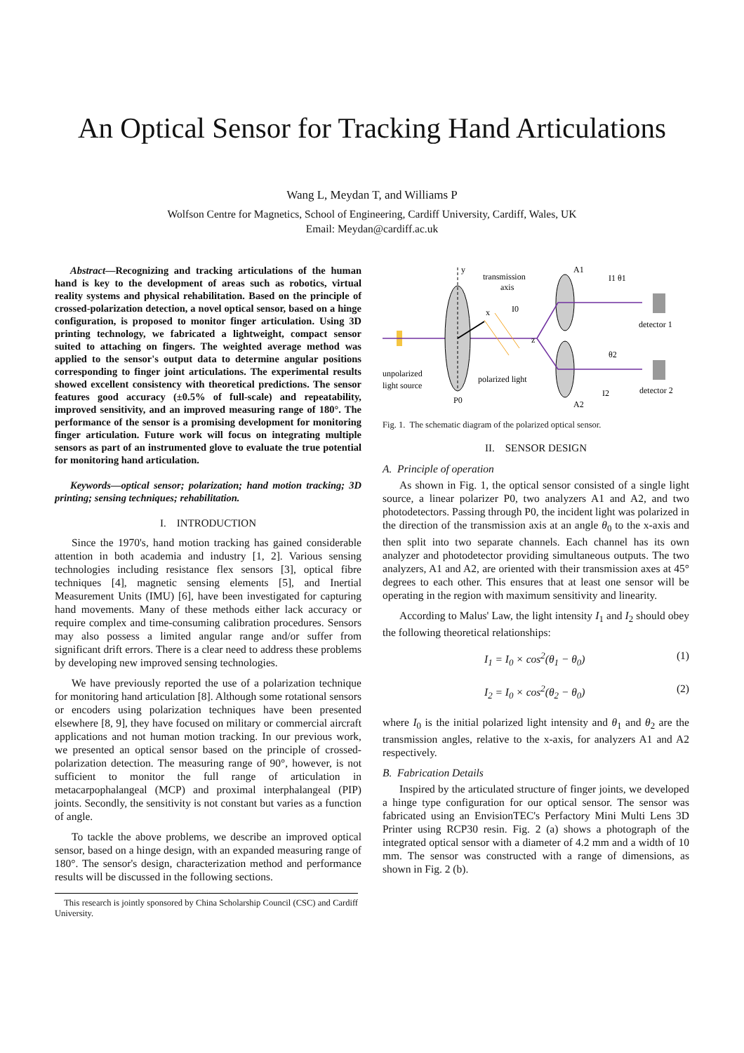An Optical Sensor for Tracking Hand Articulations
Wang L, Meydan T, and Williams P
Wolfson Centre for Magnetics, School of Engineering, Cardiff University, Cardiff, Wales, UK
Email: Meydan@cardiff.ac.uk
Abstract—Recognizing and tracking articulations of the human hand is key to the development of areas such as robotics, virtual reality systems and physical rehabilitation. Based on the principle of crossed-polarization detection, a novel optical sensor, based on a hinge configuration, is proposed to monitor finger articulation. Using 3D printing technology, we fabricated a lightweight, compact sensor suited to attaching on fingers. The weighted average method was applied to the sensor's output data to determine angular positions corresponding to finger joint articulations. The experimental results showed excellent consistency with theoretical predictions. The sensor features good accuracy (±0.5% of full-scale) and repeatability, improved sensitivity, and an improved measuring range of 180°. The performance of the sensor is a promising development for monitoring finger articulation. Future work will focus on integrating multiple sensors as part of an instrumented glove to evaluate the true potential for monitoring hand articulation.
Keywords—optical sensor; polarization; hand motion tracking; 3D printing; sensing techniques; rehabilitation.
I. INTRODUCTION
Since the 1970's, hand motion tracking has gained considerable attention in both academia and industry [1, 2]. Various sensing technologies including resistance flex sensors [3], optical fibre techniques [4], magnetic sensing elements [5], and Inertial Measurement Units (IMU) [6], have been investigated for capturing hand movements. Many of these methods either lack accuracy or require complex and time-consuming calibration procedures. Sensors may also possess a limited angular range and/or suffer from significant drift errors. There is a clear need to address these problems by developing new improved sensing technologies.
We have previously reported the use of a polarization technique for monitoring hand articulation [8]. Although some rotational sensors or encoders using polarization techniques have been presented elsewhere [8, 9], they have focused on military or commercial aircraft applications and not human motion tracking. In our previous work, we presented an optical sensor based on the principle of crossed-polarization detection. The measuring range of 90°, however, is not sufficient to monitor the full range of articulation in metacarpophalangeal (MCP) and proximal interphalangeal (PIP) joints. Secondly, the sensitivity is not constant but varies as a function of angle.
To tackle the above problems, we describe an improved optical sensor, based on a hinge design, with an expanded measuring range of 180°. The sensor's design, characterization method and performance results will be discussed in the following sections.
This research is jointly sponsored by China Scholarship Council (CSC) and Cardiff University.
y
transmission
axis
x
I0
z
A1
A2
I1 θ1
θ2
I2
detector 1
detector 2
unpolarized
light source
polarized light
P0
Fig. 1. The schematic diagram of the polarized optical sensor.
II. SENSOR DESIGN
A. Principle of operation
As shown in Fig. 1, the optical sensor consisted of a single light source, a linear polarizer P0, two analyzers A1 and A2, and two photodetectors. Passing through P0, the incident light was polarized in the direction of the transmission axis at an angle θ<sub>0</sub> to the x-axis and then split into two separate channels. Each channel has its own analyzer and photodetector providing simultaneous outputs. The two analyzers, A1 and A2, are oriented with their transmission axes at 45° degrees to each other. This ensures that at least one sensor will be operating in the region with maximum sensitivity and linearity.
According to Malus' Law, the light intensity I<sub>1</sub> and I<sub>2</sub> should obey the following theoretical relationships:
I<sub>1</sub> = I<sub>0</sub> × cos<sup>2</sup>(θ<sub>1</sub> − θ<sub>0</sub>) (1)
I<sub>2</sub> = I<sub>0</sub> × cos<sup>2</sup>(θ<sub>2</sub> − θ<sub>0</sub>) (2)
where I<sub>0</sub> is the initial polarized light intensity and θ<sub>1</sub> and θ<sub>2</sub> are the transmission angles, relative to the x-axis, for analyzers A1 and A2 respectively.
B. Fabrication Details
Inspired by the articulated structure of finger joints, we developed a hinge type configuration for our optical sensor. The sensor was fabricated using an EnvisionTEC's Perfactory Mini Multi Lens 3D Printer using RCP30 resin. Fig. 2 (a) shows a photograph of the integrated optical sensor with a diameter of 4.2 mm and a width of 10 mm. The sensor was constructed with a range of dimensions, as shown in Fig. 2 (b).